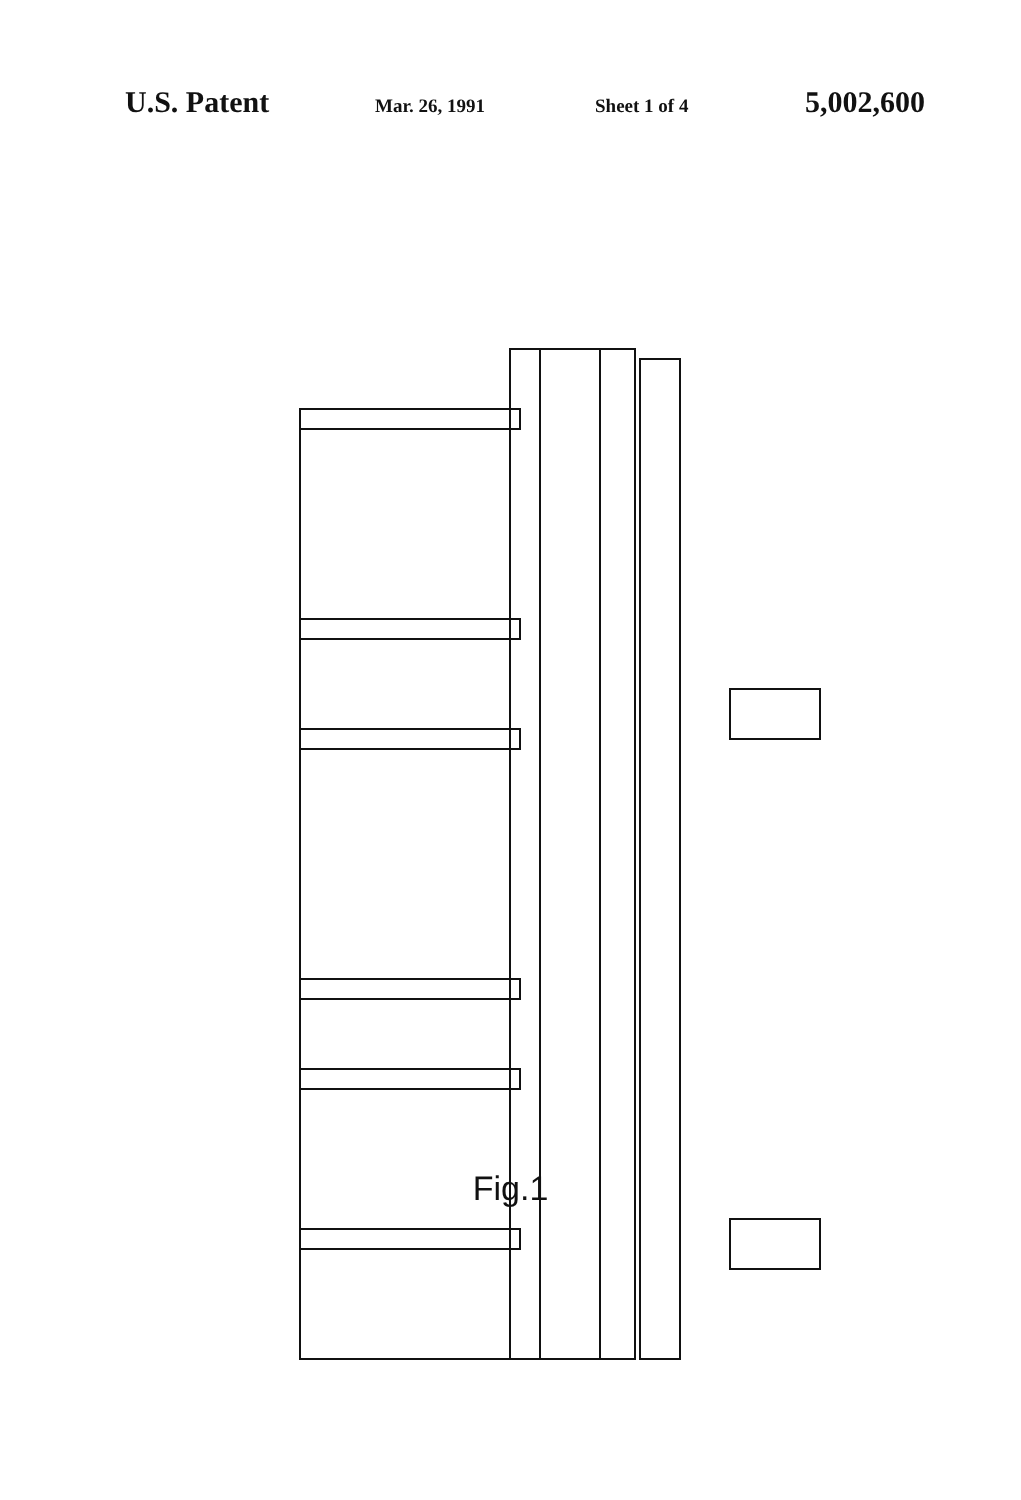U.S. Patent
Mar. 26, 1991 Sheet 1 of 4
5,002,600
Fig.1
1 2 3 4 5 6 6' 10 11 24 26 27 27' 28' 28" 29 29' 33 34 36 37 37' 38' 38" 39 39' 44 46 47 47' 48 48' 49 49' 50 51 52 53 60 60'